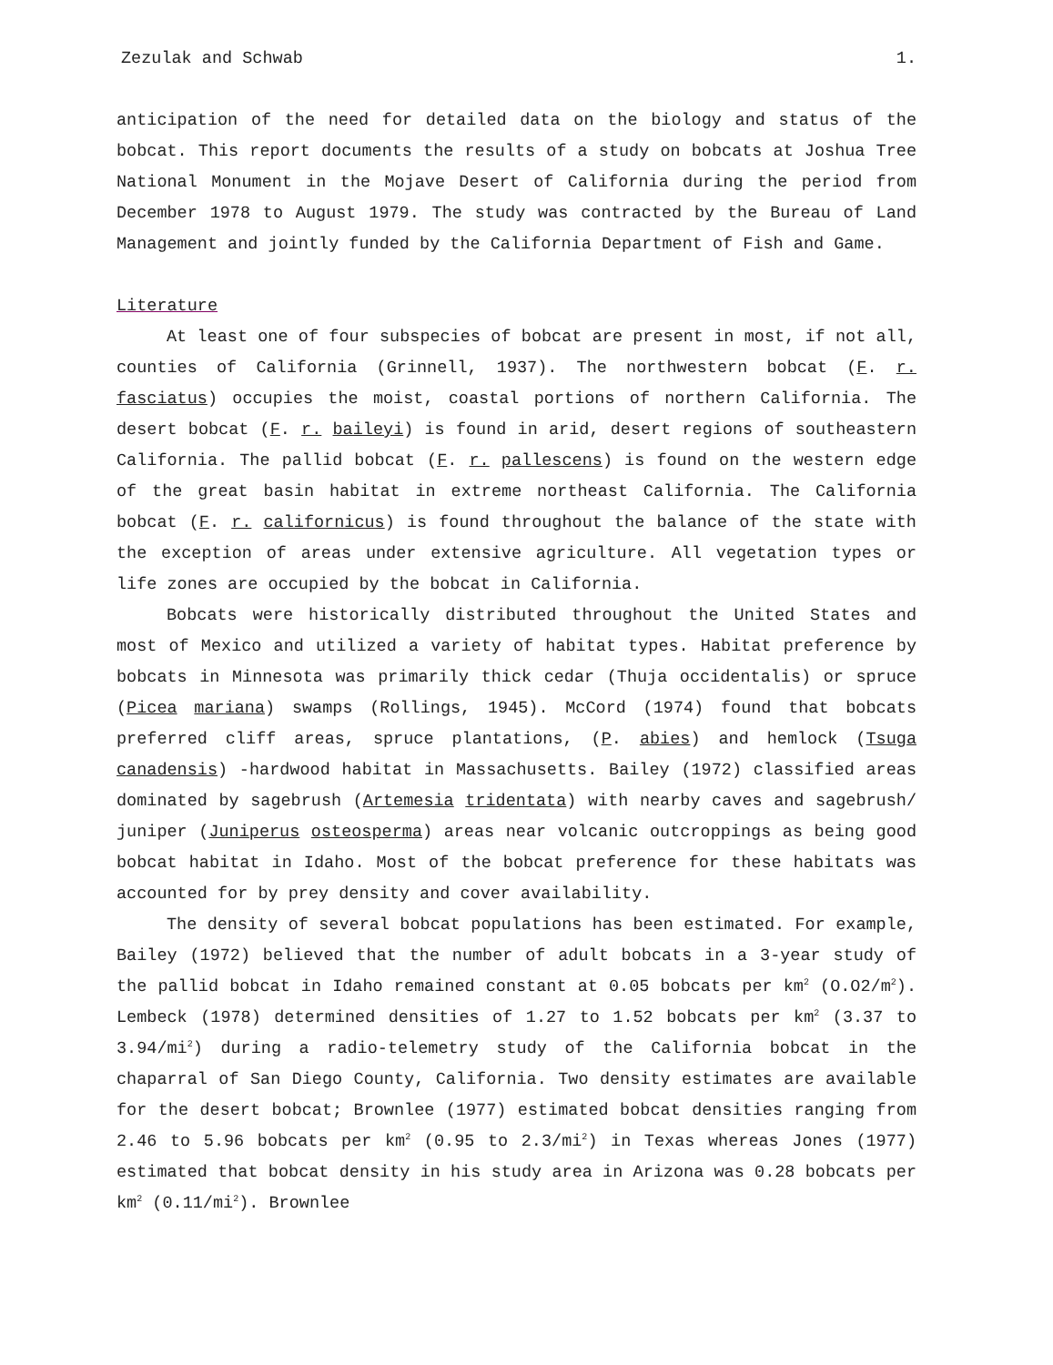Zezulak and Schwab 1.
anticipation of the need for detailed data on the biology and status of the bobcat. This report documents the results of a study on bobcats at Joshua Tree National Monument in the Mojave Desert of California during the period from December 1978 to August 1979. The study was contracted by the Bureau of Land Management and jointly funded by the California Department of Fish and Game.
Literature
At least one of four subspecies of bobcat are present in most, if not all, counties of California (Grinnell, 1937). The northwestern bobcat (F. r. fasciatus) occupies the moist, coastal portions of northern California. The desert bobcat (F. r. baileyi) is found in arid, desert regions of southeastern California. The pallid bobcat (F. r. pallescens) is found on the western edge of the great basin habitat in extreme northeast California. The California bobcat (F. r. californicus) is found throughout the balance of the state with the exception of areas under extensive agriculture. All vegetation types or life zones are occupied by the bobcat in California.
Bobcats were historically distributed throughout the United States and most of Mexico and utilized a variety of habitat types. Habitat preference by bobcats in Minnesota was primarily thick cedar (Thuja occidentalis) or spruce (Picea mariana) swamps (Rollings, 1945). McCord (1974) found that bobcats preferred cliff areas, spruce plantations, (P. abies) and hemlock (Tsuga canadensis) -hardwood habitat in Massachusetts. Bailey (1972) classified areas dominated by sagebrush (Artemesia tridentata) with nearby caves and sagebrush/ juniper (Juniperus osteosperma) areas near volcanic outcroppings as being good bobcat habitat in Idaho. Most of the bobcat preference for these habitats was accounted for by prey density and cover availability.
The density of several bobcat populations has been estimated. For example, Bailey (1972) believed that the number of adult bobcats in a 3-year study of the pallid bobcat in Idaho remained constant at 0.05 bobcats per km<sup>2</sup> (O.O2/m<sup>2</sup>). Lembeck (1978) determined densities of 1.27 to 1.52 bobcats per km<sup>2</sup> (3.37 to 3.94/mi<sup>2</sup>) during a radio-telemetry study of the California bobcat in the chaparral of San Diego County, California. Two density estimates are available for the desert bobcat; Brownlee (1977) estimated bobcat densities ranging from 2.46 to 5.96 bobcats per km<sup>2</sup> (0.95 to 2.3/mi<sup>2</sup>) in Texas whereas Jones (1977) estimated that bobcat density in his study area in Arizona was 0.28 bobcats per km<sup>2</sup> (0.11/mi<sup>2</sup>). Brownlee